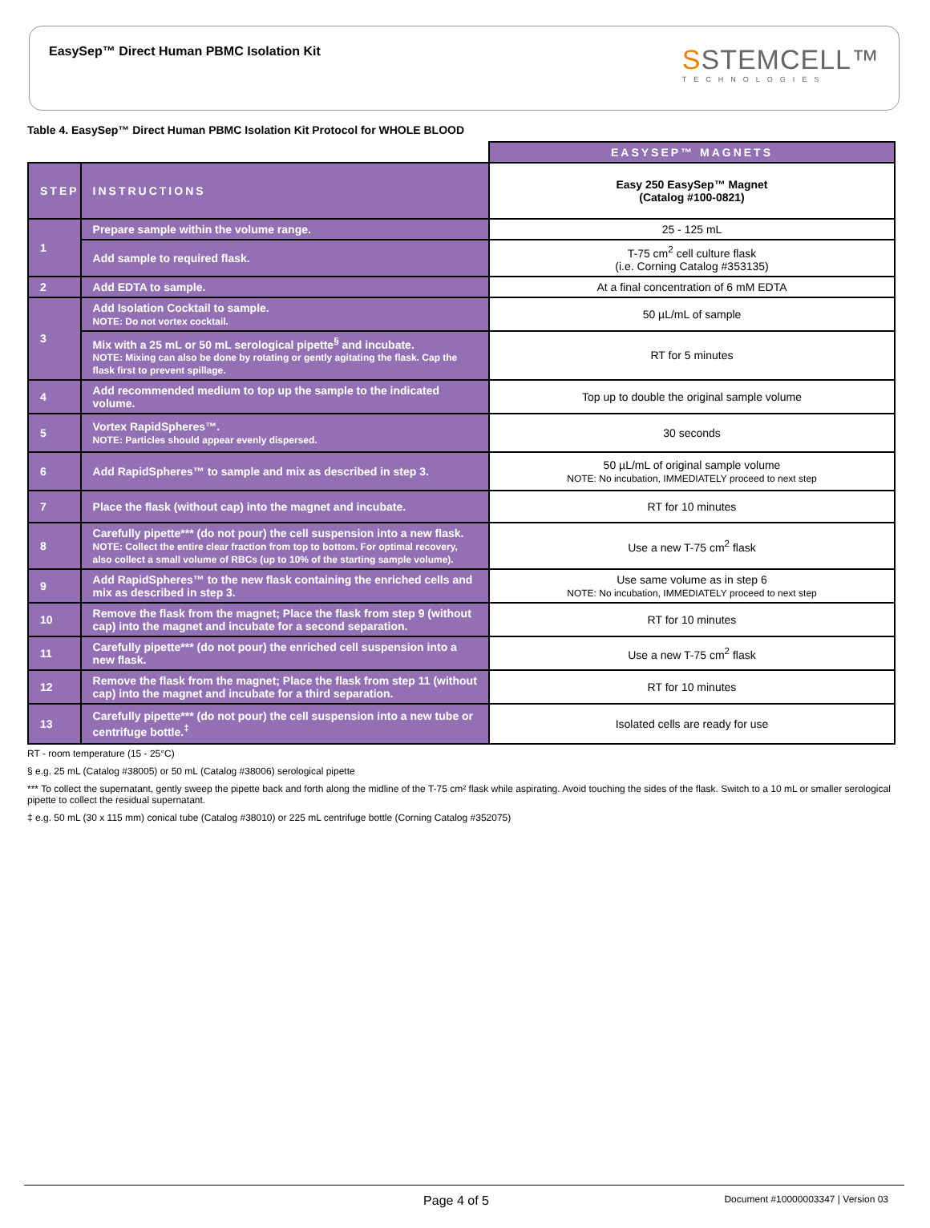EasySep™ Direct Human PBMC Isolation Kit
SSTEMCELL™
TECHNOLOGIES
Table 4. EasySep™ Direct Human PBMC Isolation Kit Protocol for WHOLE BLOOD
| | | EASYSEP™ MAGNETS |
| STEP | INSTRUCTIONS | Easy 250 EasySep™ Magnet (Catalog #100-0821) |
| 1 | Prepare sample within the volume range. | 25 - 125 mL |
| | Add sample to required flask. | T-75 cm<sup>2</sup> cell culture flask (i.e. Corning Catalog #353135) |
| 2 | Add EDTA to sample. | At a final concentration of 6 mM EDTA |
| 3 | Add Isolation Cocktail to sample. NOTE: Do not vortex cocktail. | 50 µL/mL of sample |
| | Mix with a 25 mL or 50 mL serological pipette<sup>§</sup> and incubate. NOTE: Mixing can also be done by rotating or gently agitating the flask. Cap the flask first to prevent spillage. | RT for 5 minutes |
| 4 | Add recommended medium to top up the sample to the indicated volume. | Top up to double the original sample volume |
| 5 | Vortex RapidSpheres™. NOTE: Particles should appear evenly dispersed. | 30 seconds |
| 6 | Add RapidSpheres™ to sample and mix as described in step 3. | 50 µL/mL of original sample volume NOTE: No incubation, IMMEDIATELY proceed to next step |
| 7 | Place the flask (without cap) into the magnet and incubate. | RT for 10 minutes |
| 8 | Carefully pipette*** (do not pour) the cell suspension into a new flask. NOTE: Collect the entire clear fraction from top to bottom. For optimal recovery, also collect a small volume of RBCs (up to 10% of the starting sample volume). | Use a new T-75 cm<sup>2</sup> flask |
| 9 | Add RapidSpheres™ to the new flask containing the enriched cells and mix as described in step 3. | Use same volume as in step 6 NOTE: No incubation, IMMEDIATELY proceed to next step |
| 10 | Remove the flask from the magnet; Place the flask from step 9 (without cap) into the magnet and incubate for a second separation. | RT for 10 minutes |
| 11 | Carefully pipette*** (do not pour) the enriched cell suspension into a new flask. | Use a new T-75 cm<sup>2</sup> flask |
| 12 | Remove the flask from the magnet; Place the flask from step 11 (without cap) into the magnet and incubate for a third separation. | RT for 10 minutes |
| 13 | Carefully pipette*** (do not pour) the cell suspension into a new tube or centrifuge bottle.<sup>‡</sup> | Isolated cells are ready for use |
RT - room temperature (15 - 25°C)
§ e.g. 25 mL (Catalog #38005) or 50 mL (Catalog #38006) serological pipette
*** To collect the supernatant, gently sweep the pipette back and forth along the midline of the T-75 cm² flask while aspirating. Avoid touching the sides of the flask. Switch to a 10 mL or smaller serological pipette to collect the residual supernatant.
‡ e.g. 50 mL (30 x 115 mm) conical tube (Catalog #38010) or 225 mL centrifuge bottle (Corning Catalog #352075)
Page 4 of 5 Document #10000003347 | Version 03